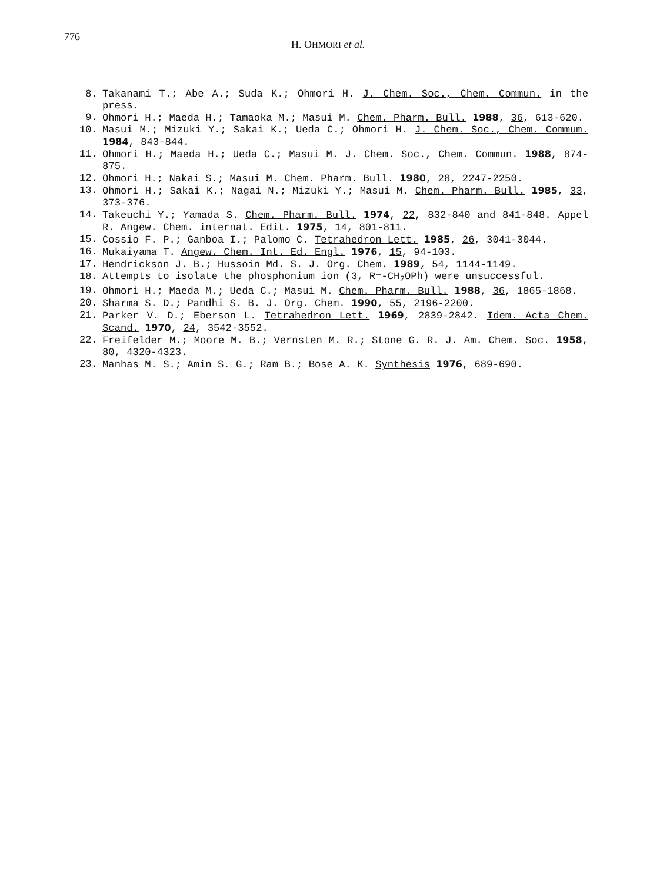776
H. OHMORI et al.
8. Takanami T.; Abe A.; Suda K.; Ohmori H. J. Chem. Soc., Chem. Commun. in the press.
9. Ohmori H.; Maeda H.; Tamaoka M.; Masui M. Chem. Pharm. Bull. 1988, 36, 613-620.
10. Masui M.; Mizuki Y.; Sakai K.; Ueda C.; Ohmori H. J. Chem. Soc., Chem. Commum. 1984, 843-844.
11. Ohmori H.; Maeda H.; Ueda C.; Masui M. J. Chem. Soc., Chem. Commun. 1988, 874-875.
12. Ohmori H.; Nakai S.; Masui M. Chem. Pharm. Bull. 1980, 28, 2247-2250.
13. Ohmori H.; Sakai K.; Nagai N.; Mizuki Y.; Masui M. Chem. Pharm. Bull. 1985, 33, 373-376.
14. Takeuchi Y.; Yamada S. Chem. Pharm. Bull. 1974, 22, 832-840 and 841-848. Appel R. Angew. Chem. internat. Edit. 1975, 14, 801-811.
15. Cossio F. P.; Ganboa I.; Palomo C. Tetrahedron Lett. 1985, 26, 3041-3044.
16. Mukaiyama T. Angew. Chem. Int. Ed. Engl. 1976, 15, 94-103.
17. Hendrickson J. B.; Hussoin Md. S. J. Org. Chem. 1989, 54, 1144-1149.
18. Attempts to isolate the phosphonium ion (3, R=-CH<sub>2</sub>OPh) were unsuccessful.
19. Ohmori H.; Maeda M.; Ueda C.; Masui M. Chem. Pharm. Bull. 1988, 36, 1865-1868.
20. Sharma S. D.; Pandhi S. B. J. Org. Chem. 1990, 55, 2196-2200.
21. Parker V. D.; Eberson L. Tetrahedron Lett. 1969, 2839-2842. Idem. Acta Chem. Scand. 1970, 24, 3542-3552.
22. Freifelder M.; Moore M. B.; Vernsten M. R.; Stone G. R. J. Am. Chem. Soc. 1958, 80, 4320-4323.
23. Manhas M. S.; Amin S. G.; Ram B.; Bose A. K. Synthesis 1976, 689-690.